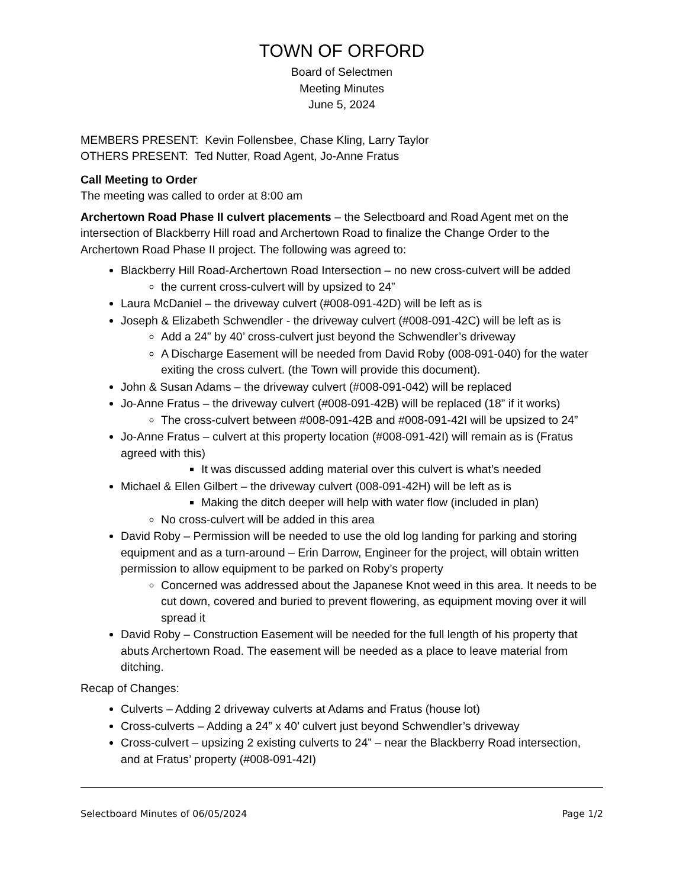TOWN OF ORFORD
Board of Selectmen
Meeting Minutes
June 5, 2024
MEMBERS PRESENT: Kevin Follensbee, Chase Kling, Larry Taylor
OTHERS PRESENT: Ted Nutter, Road Agent, Jo-Anne Fratus
Call Meeting to Order
The meeting was called to order at 8:00 am
Archertown Road Phase II culvert placements – the Selectboard and Road Agent met on the intersection of Blackberry Hill road and Archertown Road to finalize the Change Order to the Archertown Road Phase II project. The following was agreed to:
Blackberry Hill Road-Archertown Road Intersection – no new cross-culvert will be added
the current cross-culvert will by upsized to 24”
Laura McDaniel – the driveway culvert (#008-091-42D) will be left as is
Joseph & Elizabeth Schwendler - the driveway culvert (#008-091-42C) will be left as is
Add a 24” by 40’ cross-culvert just beyond the Schwendler’s driveway
A Discharge Easement will be needed from David Roby (008-091-040) for the water exiting the cross culvert. (the Town will provide this document).
John & Susan Adams – the driveway culvert (#008-091-042) will be replaced
Jo-Anne Fratus – the driveway culvert (#008-091-42B) will be replaced (18” if it works)
The cross-culvert between #008-091-42B and #008-091-42I will be upsized to 24”
Jo-Anne Fratus – culvert at this property location (#008-091-42I) will remain as is (Fratus agreed with this)
It was discussed adding material over this culvert is what’s needed
Michael & Ellen Gilbert – the driveway culvert (008-091-42H) will be left as is
Making the ditch deeper will help with water flow (included in plan)
No cross-culvert will be added in this area
David Roby – Permission will be needed to use the old log landing for parking and storing equipment and as a turn-around – Erin Darrow, Engineer for the project, will obtain written permission to allow equipment to be parked on Roby’s property
Concerned was addressed about the Japanese Knot weed in this area. It needs to be cut down, covered and buried to prevent flowering, as equipment moving over it will spread it
David Roby – Construction Easement will be needed for the full length of his property that abuts Archertown Road. The easement will be needed as a place to leave material from ditching.
Recap of Changes:
Culverts – Adding 2 driveway culverts at Adams and Fratus (house lot)
Cross-culverts – Adding a 24” x 40’ culvert just beyond Schwendler’s driveway
Cross-culvert – upsizing 2 existing culverts to 24” – near the Blackberry Road intersection, and at Fratus’ property (#008-091-42I)
Selectboard Minutes of 06/05/2024 Page 1/2